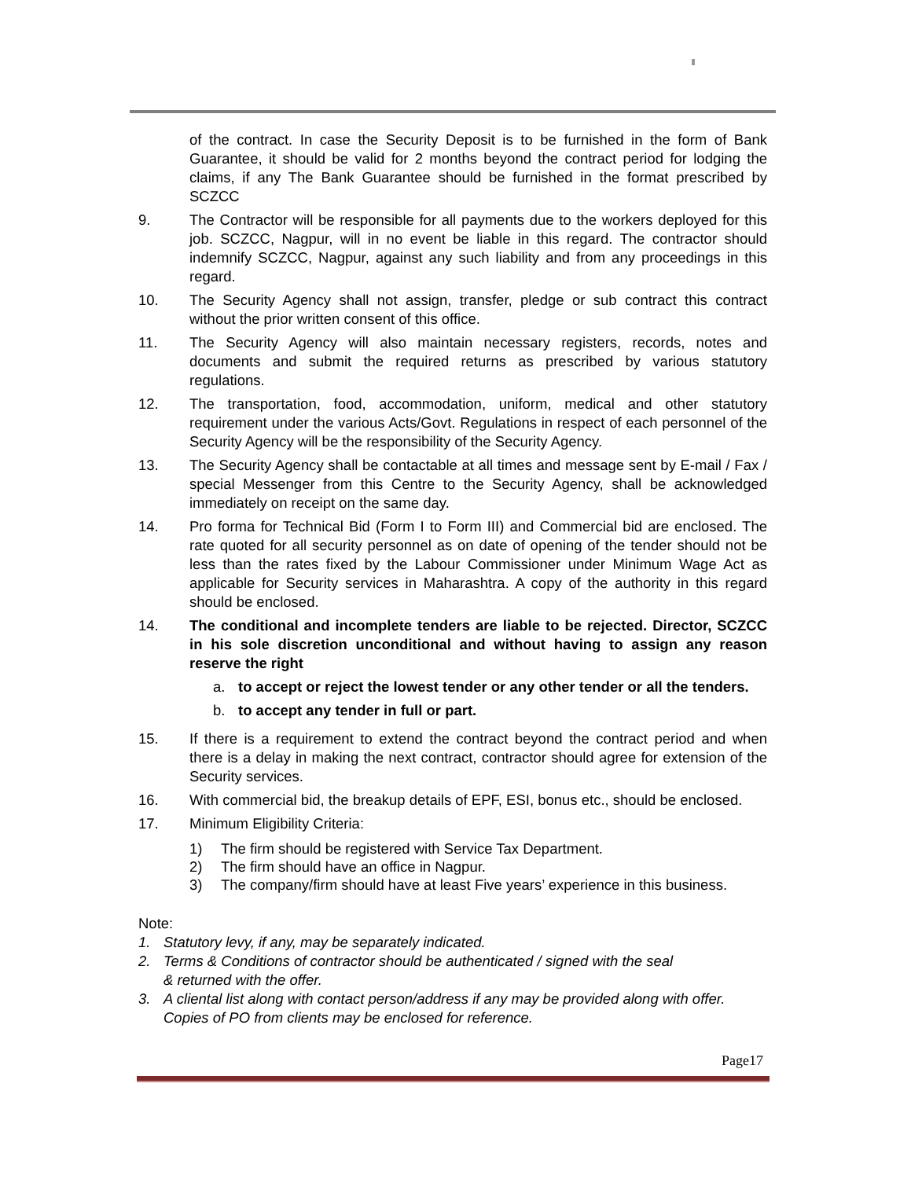of the contract. In case the Security Deposit is to be furnished in the form of Bank Guarantee, it should be valid for 2 months beyond the contract period for lodging the claims, if any The Bank Guarantee should be furnished in the format prescribed by SCZCC
9. The Contractor will be responsible for all payments due to the workers deployed for this job. SCZCC, Nagpur, will in no event be liable in this regard. The contractor should indemnify SCZCC, Nagpur, against any such liability and from any proceedings in this regard.
10. The Security Agency shall not assign, transfer, pledge or sub contract this contract without the prior written consent of this office.
11. The Security Agency will also maintain necessary registers, records, notes and documents and submit the required returns as prescribed by various statutory regulations.
12. The transportation, food, accommodation, uniform, medical and other statutory requirement under the various Acts/Govt. Regulations in respect of each personnel of the Security Agency will be the responsibility of the Security Agency.
13. The Security Agency shall be contactable at all times and message sent by E-mail / Fax / special Messenger from this Centre to the Security Agency, shall be acknowledged immediately on receipt on the same day.
14. Pro forma for Technical Bid (Form I to Form III) and Commercial bid are enclosed. The rate quoted for all security personnel as on date of opening of the tender should not be less than the rates fixed by the Labour Commissioner under Minimum Wage Act as applicable for Security services in Maharashtra. A copy of the authority in this regard should be enclosed.
14. The conditional and incomplete tenders are liable to be rejected. Director, SCZCC in his sole discretion unconditional and without having to assign any reason reserve the right
a. to accept or reject the lowest tender or any other tender or all the tenders.
b. to accept any tender in full or part.
15. If there is a requirement to extend the contract beyond the contract period and when there is a delay in making the next contract, contractor should agree for extension of the Security services.
16. With commercial bid, the breakup details of EPF, ESI, bonus etc., should be enclosed.
17. Minimum Eligibility Criteria:
1) The firm should be registered with Service Tax Department.
2) The firm should have an office in Nagpur.
3) The company/firm should have at least Five years’ experience in this business.
Note:
1. Statutory levy, if any, may be separately indicated.
2. Terms & Conditions of contractor should be authenticated / signed with the seal
& returned with the offer.
3. A cliental list along with contact person/address if any may be provided along with offer. Copies of PO from clients may be enclosed for reference.
Page17